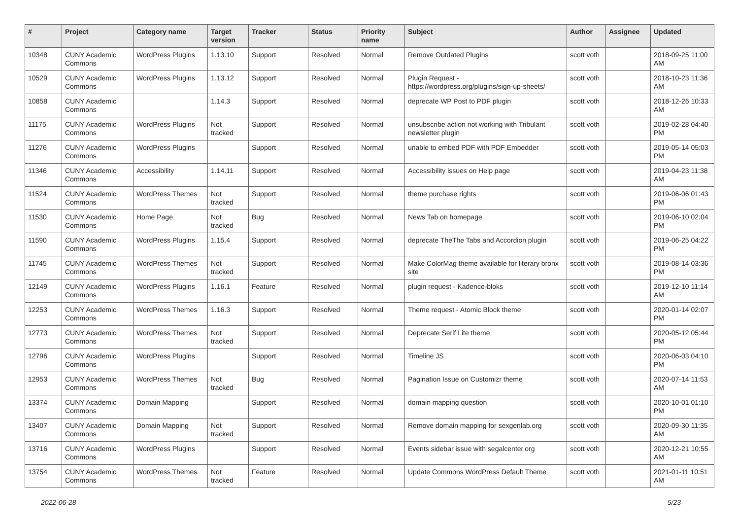| # | Project | Category name | Target version | Tracker | Status | Priority name | Subject | Author | Assignee | Updated |
| --- | --- | --- | --- | --- | --- | --- | --- | --- | --- | --- |
| 10348 | CUNY Academic Commons | WordPress Plugins | 1.13.10 | Support | Resolved | Normal | Remove Outdated Plugins | scott voth | | 2018-09-25 11:00 AM |
| 10529 | CUNY Academic Commons | WordPress Plugins | 1.13.12 | Support | Resolved | Normal | Plugin Request - https://wordpress.org/plugins/sign-up-sheets/ | scott voth | | 2018-10-23 11:36 AM |
| 10858 | CUNY Academic Commons | | 1.14.3 | Support | Resolved | Normal | deprecate WP Post to PDF plugin | scott voth | | 2018-12-26 10:33 AM |
| 11175 | CUNY Academic Commons | WordPress Plugins | Not tracked | Support | Resolved | Normal | unsubscribe action not working with Tribulant newsletter plugin | scott voth | | 2019-02-28 04:40 PM |
| 11276 | CUNY Academic Commons | WordPress Plugins | | Support | Resolved | Normal | unable to embed PDF with PDF Embedder | scott voth | | 2019-05-14 05:03 PM |
| 11346 | CUNY Academic Commons | Accessibility | 1.14.11 | Support | Resolved | Normal | Accessibility issues on Help page | scott voth | | 2019-04-23 11:38 AM |
| 11524 | CUNY Academic Commons | WordPress Themes | Not tracked | Support | Resolved | Normal | theme purchase rights | scott voth | | 2019-06-06 01:43 PM |
| 11530 | CUNY Academic Commons | Home Page | Not tracked | Bug | Resolved | Normal | News Tab on homepage | scott voth | | 2019-06-10 02:04 PM |
| 11590 | CUNY Academic Commons | WordPress Plugins | 1.15.4 | Support | Resolved | Normal | deprecate TheThe Tabs and Accordion plugin | scott voth | | 2019-06-25 04:22 PM |
| 11745 | CUNY Academic Commons | WordPress Themes | Not tracked | Support | Resolved | Normal | Make ColorMag theme available for literary bronx site | scott voth | | 2019-08-14 03:36 PM |
| 12149 | CUNY Academic Commons | WordPress Plugins | 1.16.1 | Feature | Resolved | Normal | plugin request - Kadence-bloks | scott voth | | 2019-12-10 11:14 AM |
| 12253 | CUNY Academic Commons | WordPress Themes | 1.16.3 | Support | Resolved | Normal | Theme request - Atomic Block theme | scott voth | | 2020-01-14 02:07 PM |
| 12773 | CUNY Academic Commons | WordPress Themes | Not tracked | Support | Resolved | Normal | Deprecate Serif Lite theme | scott voth | | 2020-05-12 05:44 PM |
| 12796 | CUNY Academic Commons | WordPress Plugins | | Support | Resolved | Normal | Timeline JS | scott voth | | 2020-06-03 04:10 PM |
| 12953 | CUNY Academic Commons | WordPress Themes | Not tracked | Bug | Resolved | Normal | Pagination Issue on Customizr theme | scott voth | | 2020-07-14 11:53 AM |
| 13374 | CUNY Academic Commons | Domain Mapping | | Support | Resolved | Normal | domain mapping question | scott voth | | 2020-10-01 01:10 PM |
| 13407 | CUNY Academic Commons | Domain Mapping | Not tracked | Support | Resolved | Normal | Remove domain mapping for sexgenlab.org | scott voth | | 2020-09-30 11:35 AM |
| 13716 | CUNY Academic Commons | WordPress Plugins | | Support | Resolved | Normal | Events sidebar issue with segalcenter.org | scott voth | | 2020-12-21 10:55 AM |
| 13754 | CUNY Academic Commons | WordPress Themes | Not tracked | Feature | Resolved | Normal | Update Commons WordPress Default Theme | scott voth | | 2021-01-11 10:51 AM |
2022-06-28 5/23